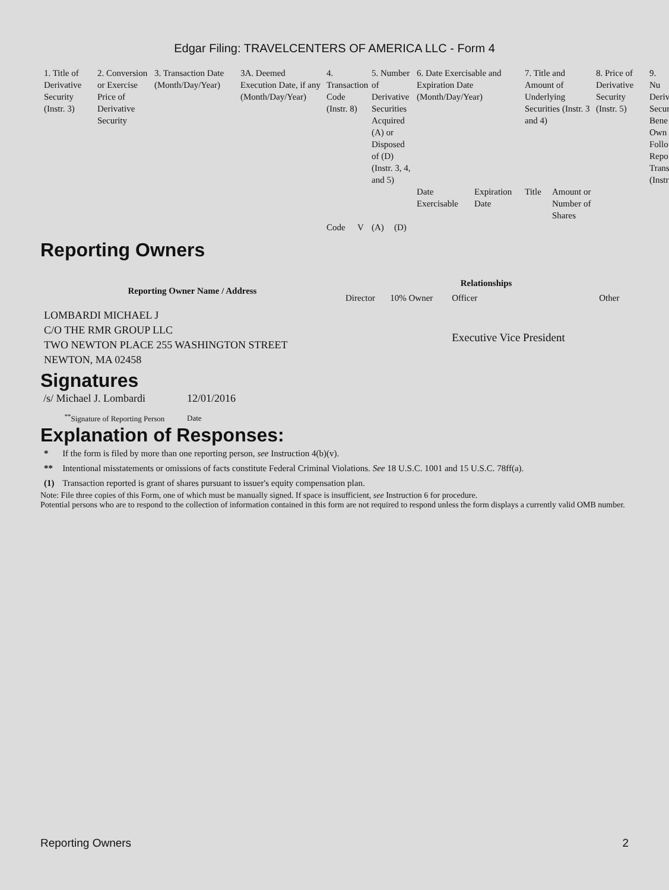Edgar Filing: TRAVELCENTERS OF AMERICA LLC - Form 4
| 1. Title of Derivative Security (Instr. 3) | 2. Conversion or Exercise Price of Derivative Security | 3. Transaction Date (Month/Day/Year) | 3A. Deemed Execution Date, if any (Month/Day/Year) | 4. Transaction Code (Instr. 8) | | 5. Number of Derivative Securities Acquired (A) or Disposed of (D) (Instr. 3, 4, and 5) | | 6. Date Exercisable and Expiration Date (Month/Day/Year) | | 7. Title and Amount of Underlying Securities (Instr. 3 and 4) | | 8. Price of Derivative Security (Instr. 5) | 9. Nu Deriv Secur Bene Own Follo Repo Trans (Instr |
| | | | | | | | | Date Exercisable | Expiration Date | Title | Amount or Number of Shares | | |
| | | | | Code | V | (A) | (D) | | | | | | |
Reporting Owners
| Reporting Owner Name / Address | Relationships | | | |
| --- | --- | --- | --- | --- |
| | Director | 10% Owner | Officer | Other |
| LOMBARDI MICHAEL J C/O THE RMR GROUP LLC TWO NEWTON PLACE 255 WASHINGTON STREET NEWTON, MA 02458 | | | Executive Vice President | |
Signatures
| /s/ Michael J. Lombardi | 12/01/2016 |
| <sup>**</sup> Signature of Reporting Person | Date |
Explanation of Responses:
| * | If the form is filed by more than one reporting person, see Instruction 4(b)(v). |
| ** | Intentional misstatements or omissions of facts constitute Federal Criminal Violations. See 18 U.S.C. 1001 and 15 U.S.C. 78ff(a). |
| (1) | Transaction reported is grant of shares pursuant to issuer's equity compensation plan. |
Note: File three copies of this Form, one of which must be manually signed. If space is insufficient, see Instruction 6 for procedure.
Potential persons who are to respond to the collection of information contained in this form are not required to respond unless the form displays a currently valid OMB number.
Reporting Owners 2